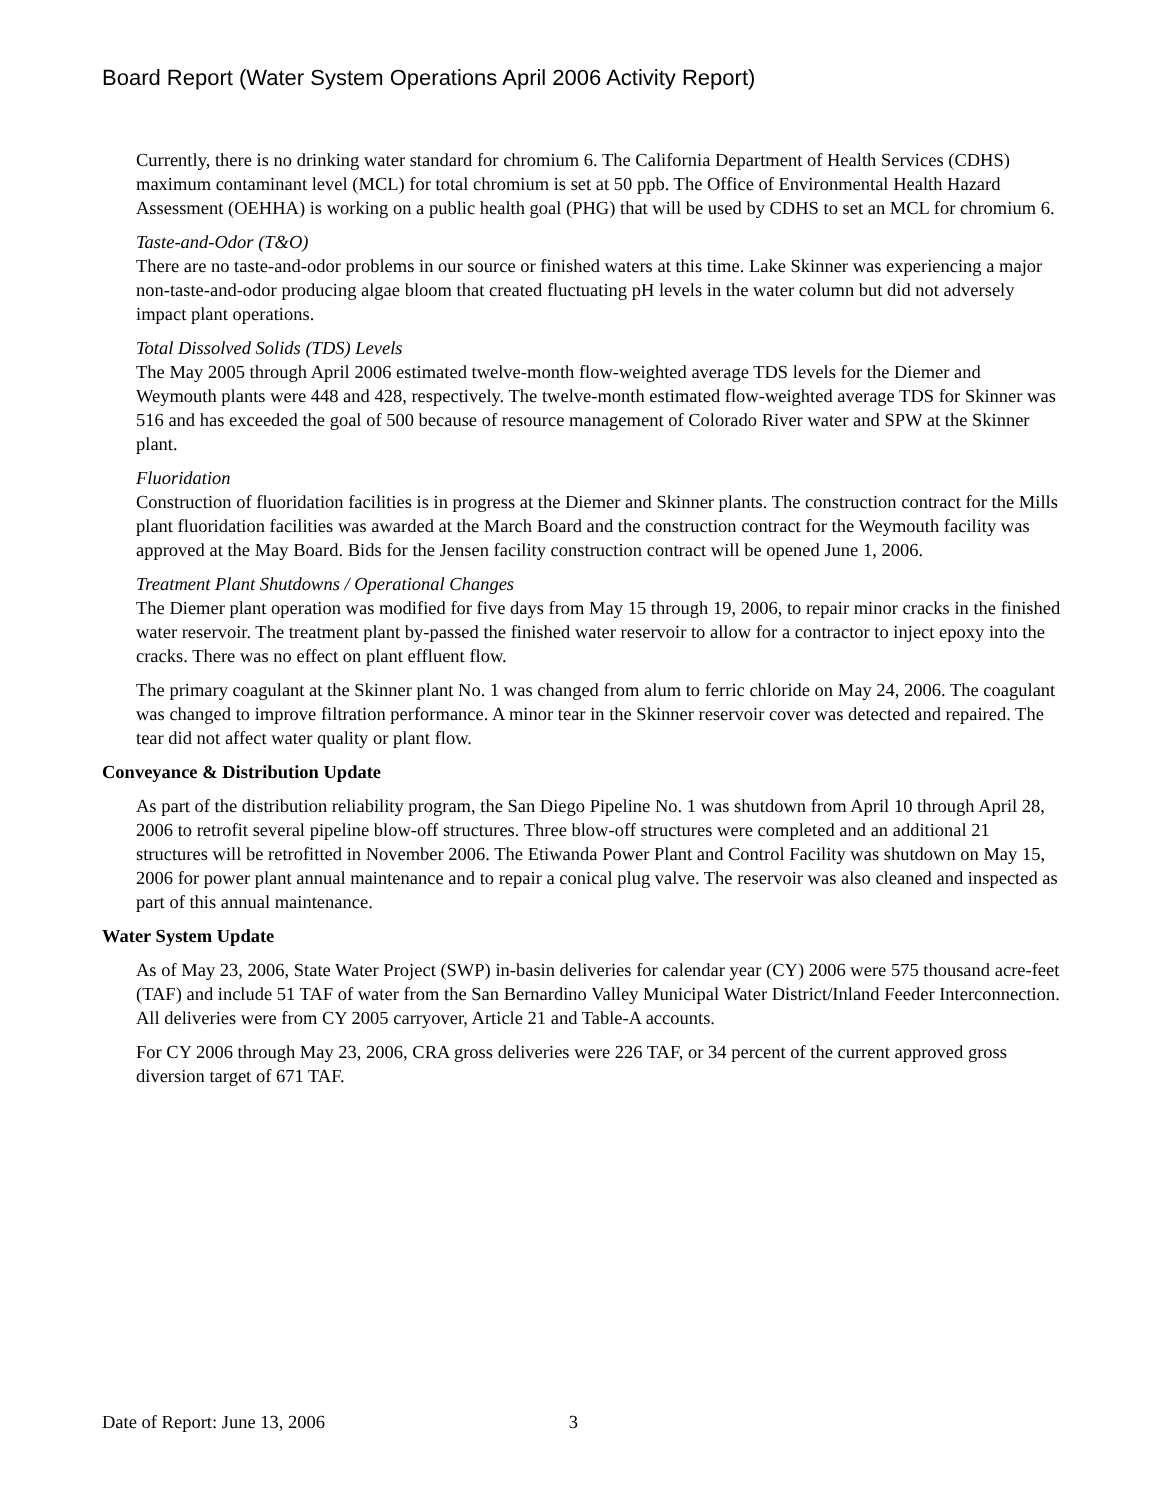Board Report (Water System Operations April 2006 Activity Report)
Currently, there is no drinking water standard for chromium 6. The California Department of Health Services (CDHS) maximum contaminant level (MCL) for total chromium is set at 50 ppb. The Office of Environmental Health Hazard Assessment (OEHHA) is working on a public health goal (PHG) that will be used by CDHS to set an MCL for chromium 6.
Taste-and-Odor (T&O)
There are no taste-and-odor problems in our source or finished waters at this time. Lake Skinner was experiencing a major non-taste-and-odor producing algae bloom that created fluctuating pH levels in the water column but did not adversely impact plant operations.
Total Dissolved Solids (TDS) Levels
The May 2005 through April 2006 estimated twelve-month flow-weighted average TDS levels for the Diemer and Weymouth plants were 448 and 428, respectively. The twelve-month estimated flow-weighted average TDS for Skinner was 516 and has exceeded the goal of 500 because of resource management of Colorado River water and SPW at the Skinner plant.
Fluoridation
Construction of fluoridation facilities is in progress at the Diemer and Skinner plants. The construction contract for the Mills plant fluoridation facilities was awarded at the March Board and the construction contract for the Weymouth facility was approved at the May Board. Bids for the Jensen facility construction contract will be opened June 1, 2006.
Treatment Plant Shutdowns / Operational Changes
The Diemer plant operation was modified for five days from May 15 through 19, 2006, to repair minor cracks in the finished water reservoir. The treatment plant by-passed the finished water reservoir to allow for a contractor to inject epoxy into the cracks. There was no effect on plant effluent flow.
The primary coagulant at the Skinner plant No. 1 was changed from alum to ferric chloride on May 24, 2006. The coagulant was changed to improve filtration performance. A minor tear in the Skinner reservoir cover was detected and repaired. The tear did not affect water quality or plant flow.
Conveyance & Distribution Update
As part of the distribution reliability program, the San Diego Pipeline No. 1 was shutdown from April 10 through April 28, 2006 to retrofit several pipeline blow-off structures. Three blow-off structures were completed and an additional 21 structures will be retrofitted in November 2006. The Etiwanda Power Plant and Control Facility was shutdown on May 15, 2006 for power plant annual maintenance and to repair a conical plug valve. The reservoir was also cleaned and inspected as part of this annual maintenance.
Water System Update
As of May 23, 2006, State Water Project (SWP) in-basin deliveries for calendar year (CY) 2006 were 575 thousand acre-feet (TAF) and include 51 TAF of water from the San Bernardino Valley Municipal Water District/Inland Feeder Interconnection. All deliveries were from CY 2005 carryover, Article 21 and Table-A accounts.
For CY 2006 through May 23, 2006, CRA gross deliveries were 226 TAF, or 34 percent of the current approved gross diversion target of 671 TAF.
Date of Report: June 13, 2006 3